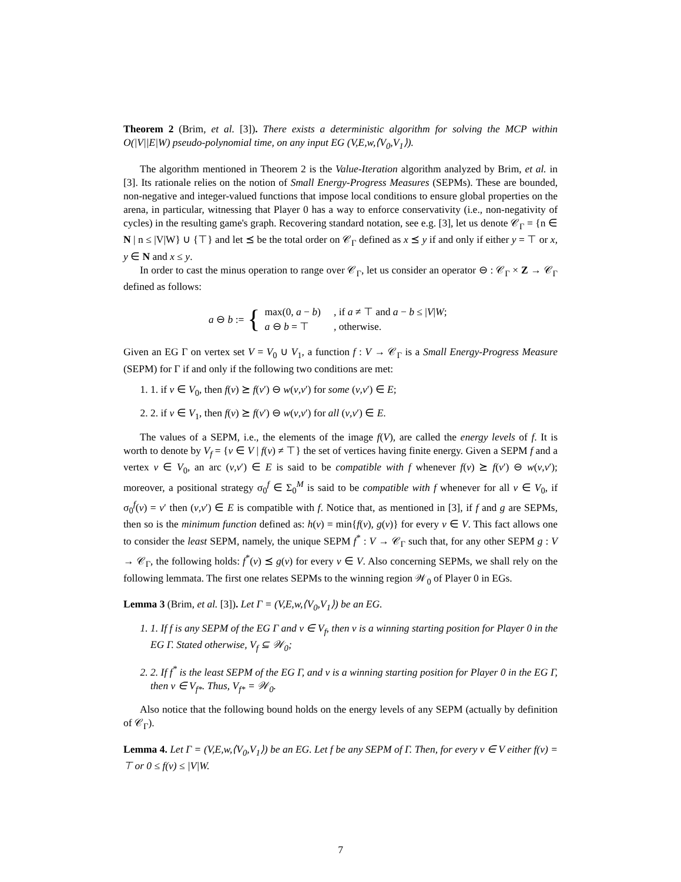Theorem 2 (Brim, et al. [3]). There exists a deterministic algorithm for solving the MCP within O(|V||E|W) pseudo-polynomial time, on any input EG (V,E,w,⟨V<sub>0</sub>,V<sub>1</sub>⟩).
The algorithm mentioned in Theorem 2 is the Value-Iteration algorithm analyzed by Brim, et al. in [3]. Its rationale relies on the notion of Small Energy-Progress Measures (SEPMs). These are bounded, non-negative and integer-valued functions that impose local conditions to ensure global properties on the arena, in particular, witnessing that Player 0 has a way to enforce conservativity (i.e., non-negativity of cycles) in the resulting game's graph. Recovering standard notation, see e.g. [3], let us denote 𝒞<sub>Γ</sub> = {n ∈ N | n ≤ |V|W} ∪ {⊤} and let ⪯ be the total order on 𝒞<sub>Γ</sub> defined as x ⪯ y if and only if either y = ⊤ or x, y ∈ N and x ≤ y.
In order to cast the minus operation to range over 𝒞<sub>Γ</sub>, let us consider an operator ⊖ : 𝒞<sub>Γ</sub> × Z → 𝒞<sub>Γ</sub> defined as follows:
a ⊖ b := {
| max(0, a − b ) | , if a ≠ ⊤ and a − b ≤ / V / W ; |
| a ⊖ b = ⊤ | , otherwise. |
Given an EG Γ on vertex set V = V<sub>0</sub> ∪ V<sub>1</sub>, a function f : V → 𝒞<sub>Γ</sub> is a Small Energy-Progress Measure (SEPM) for Γ if and only if the following two conditions are met:
1. 1. if v ∈ V<sub>0</sub>, then f(v) ⪰ f(v′) ⊖ w(v,v′) for some (v,v′) ∈ E;
2. 2. if v ∈ V<sub>1</sub>, then f(v) ⪰ f(v′) ⊖ w(v,v′) for all (v,v′) ∈ E.
The values of a SEPM, i.e., the elements of the image f(V), are called the energy levels of f. It is worth to denote by V<sub>f</sub> = {v ∈ V | f(v) ≠ ⊤} the set of vertices having finite energy. Given a SEPM f and a vertex v ∈ V<sub>0</sub>, an arc (v,v′) ∈ E is said to be compatible with f whenever f(v) ⪰ f(v′) ⊖ w(v,v′); moreover, a positional strategy σ<sub>0</sub><sup>f</sup> ∈ Σ<sub>0</sub><sup>M</sup> is said to be compatible with f whenever for all v ∈ V<sub>0</sub>, if σ<sub>0</sub><sup>f</sup>(v) = v′ then (v,v′) ∈ E is compatible with f. Notice that, as mentioned in [3], if f and g are SEPMs, then so is the minimum function defined as: h(v) = min{f(v), g(v)} for every v ∈ V. This fact allows one to consider the least SEPM, namely, the unique SEPM f<sup>*</sup> : V → 𝒞<sub>Γ</sub> such that, for any other SEPM g : V → 𝒞<sub>Γ</sub>, the following holds: f<sup>*</sup>(v) ⪯ g(v) for every v ∈ V. Also concerning SEPMs, we shall rely on the following lemmata. The first one relates SEPMs to the winning region 𝒲<sub>0</sub> of Player 0 in EGs.
Lemma 3 (Brim, et al. [3]). Let Γ = (V,E,w,⟨V<sub>0</sub>,V<sub>1</sub>⟩) be an EG.
1. If f is any SEPM of the EG Γ and v ∈ V<sub>f</sub>, then v is a winning starting position for Player 0 in the EG Γ. Stated otherwise, V<sub>f</sub> ⊆ 𝒲<sub>0</sub>;
2. If f<sup>*</sup> is the least SEPM of the EG Γ, and v is a winning starting position for Player 0 in the EG Γ, then v ∈ V<sub>f*</sub>. Thus, V<sub>f*</sub> = 𝒲<sub>0</sub>.
Also notice that the following bound holds on the energy levels of any SEPM (actually by definition of 𝒞<sub>Γ</sub>).
Lemma 4. Let Γ = (V,E,w,⟨V<sub>0</sub>,V<sub>1</sub>⟩) be an EG. Let f be any SEPM of Γ. Then, for every v ∈ V either f(v) = ⊤ or 0 ≤ f(v) ≤ |V|W.
7